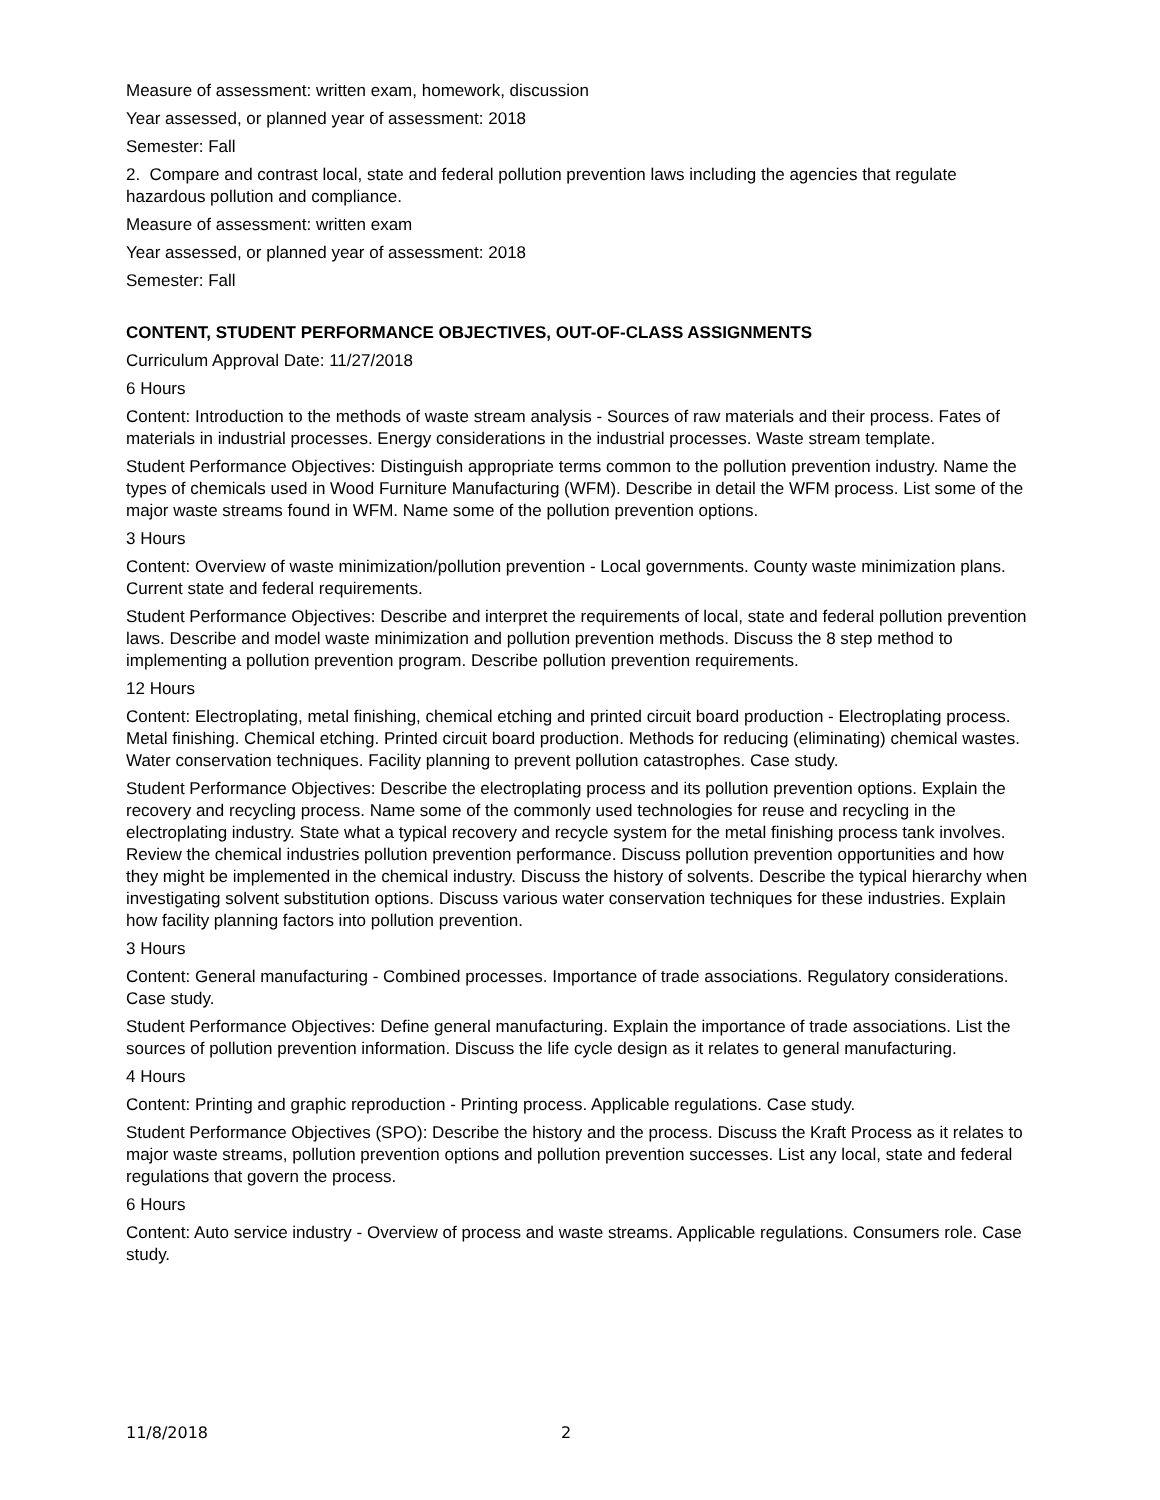Measure of assessment: written exam, homework, discussion
Year assessed, or planned year of assessment: 2018
Semester: Fall
2. Compare and contrast local, state and federal pollution prevention laws including the agencies that regulate hazardous pollution and compliance.
Measure of assessment: written exam
Year assessed, or planned year of assessment: 2018
Semester: Fall
CONTENT, STUDENT PERFORMANCE OBJECTIVES, OUT-OF-CLASS ASSIGNMENTS
Curriculum Approval Date: 11/27/2018
6 Hours
Content: Introduction to the methods of waste stream analysis - Sources of raw materials and their process. Fates of materials in industrial processes. Energy considerations in the industrial processes. Waste stream template.
Student Performance Objectives: Distinguish appropriate terms common to the pollution prevention industry. Name the types of chemicals used in Wood Furniture Manufacturing (WFM). Describe in detail the WFM process. List some of the major waste streams found in WFM. Name some of the pollution prevention options.
3 Hours
Content: Overview of waste minimization/pollution prevention - Local governments. County waste minimization plans. Current state and federal requirements.
Student Performance Objectives: Describe and interpret the requirements of local, state and federal pollution prevention laws. Describe and model waste minimization and pollution prevention methods. Discuss the 8 step method to implementing a pollution prevention program. Describe pollution prevention requirements.
12 Hours
Content: Electroplating, metal finishing, chemical etching and printed circuit board production - Electroplating process. Metal finishing. Chemical etching. Printed circuit board production. Methods for reducing (eliminating) chemical wastes. Water conservation techniques. Facility planning to prevent pollution catastrophes. Case study.
Student Performance Objectives: Describe the electroplating process and its pollution prevention options. Explain the recovery and recycling process. Name some of the commonly used technologies for reuse and recycling in the electroplating industry. State what a typical recovery and recycle system for the metal finishing process tank involves. Review the chemical industries pollution prevention performance. Discuss pollution prevention opportunities and how they might be implemented in the chemical industry. Discuss the history of solvents. Describe the typical hierarchy when investigating solvent substitution options. Discuss various water conservation techniques for these industries. Explain how facility planning factors into pollution prevention.
3 Hours
Content: General manufacturing - Combined processes. Importance of trade associations. Regulatory considerations. Case study.
Student Performance Objectives: Define general manufacturing. Explain the importance of trade associations. List the sources of pollution prevention information. Discuss the life cycle design as it relates to general manufacturing.
4 Hours
Content: Printing and graphic reproduction - Printing process. Applicable regulations. Case study.
Student Performance Objectives (SPO): Describe the history and the process. Discuss the Kraft Process as it relates to major waste streams, pollution prevention options and pollution prevention successes. List any local, state and federal regulations that govern the process.
6 Hours
Content: Auto service industry - Overview of process and waste streams. Applicable regulations. Consumers role. Case study.
11/8/2018 2